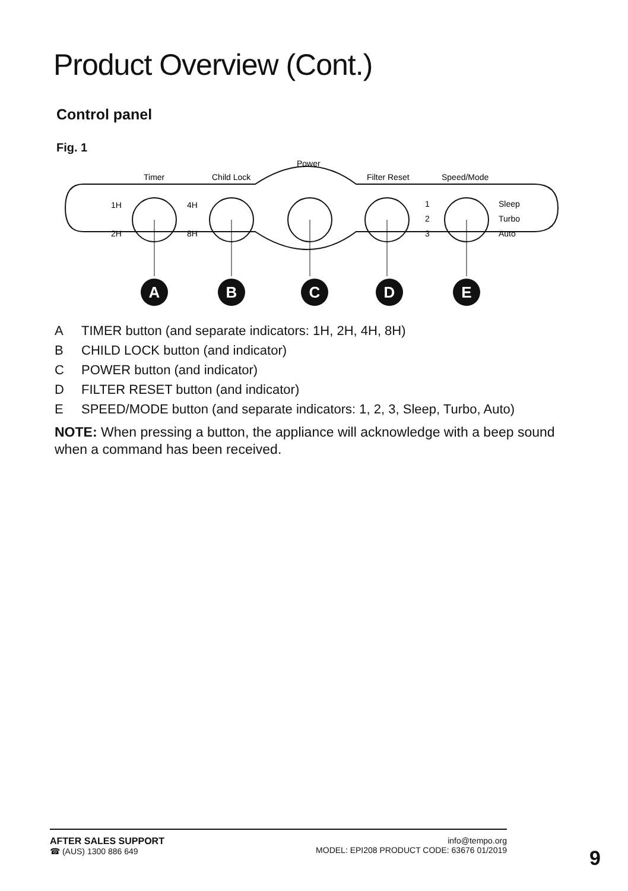Product Overview (Cont.)
Control panel
Fig. 1
Power
Timer
Child Lock
Filter Reset
Speed/Mode
1H
2H
4H
8H
1
2
3
Sleep
Turbo
Auto
A
B
C
D
E
A TIMER button (and separate indicators: 1H, 2H, 4H, 8H)
B CHILD LOCK button (and indicator)
C POWER button (and indicator)
D FILTER RESET button (and indicator)
E SPEED/MODE button (and separate indicators: 1, 2, 3, Sleep, Turbo, Auto)
NOTE: When pressing a button, the appliance will acknowledge with a beep sound when a command has been received.
AFTER SALES SUPPORT
☎ (AUS) 1300 886 649
info@tempo.org
MODEL: EPI208 PRODUCT CODE: 63676 01/2019
9